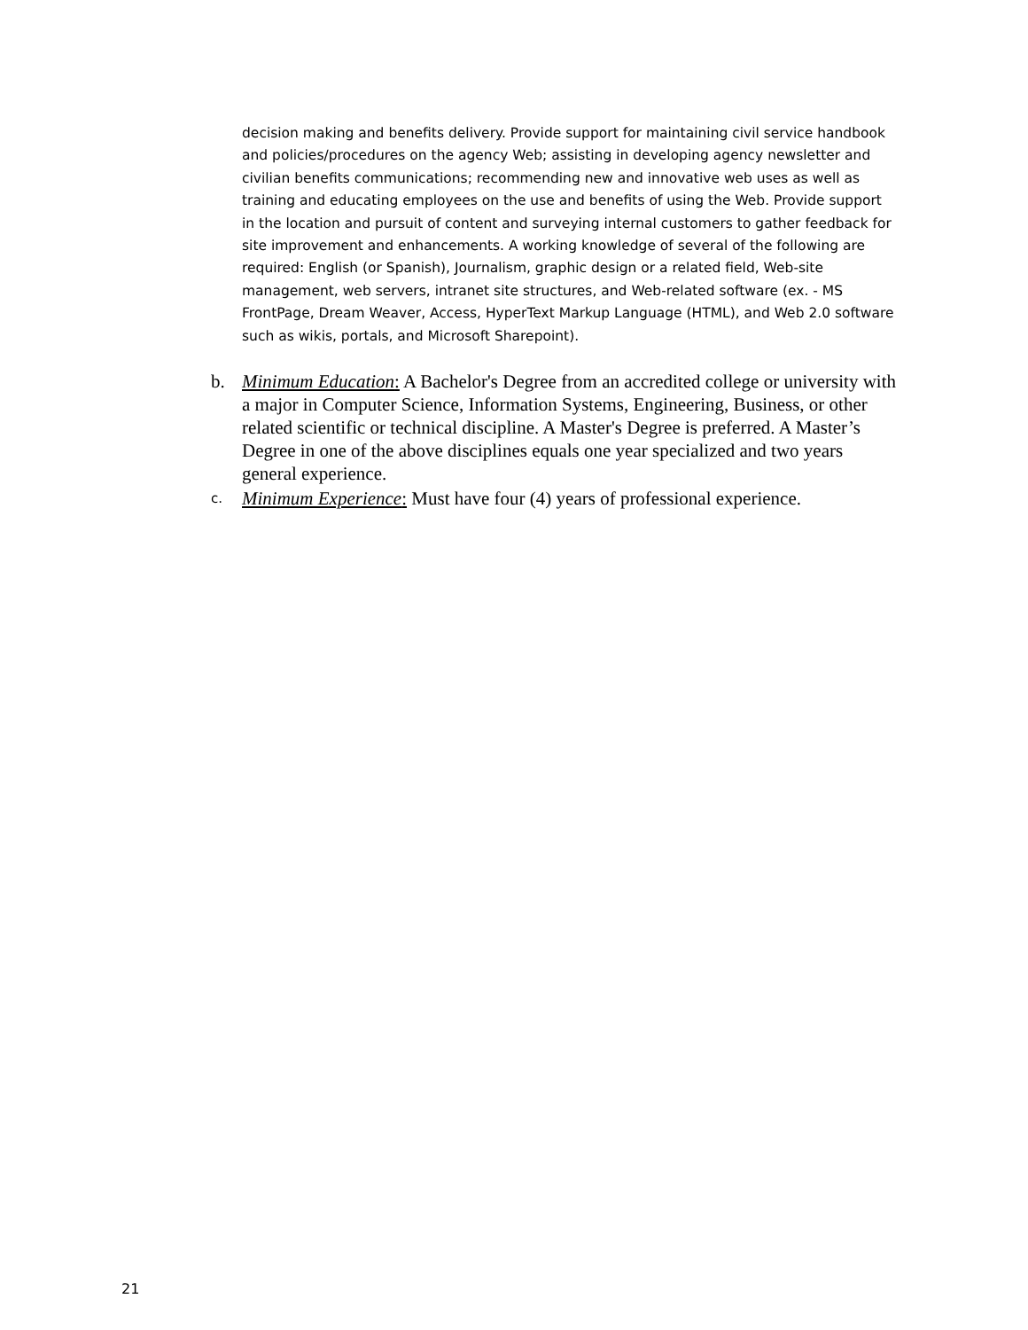decision making and benefits delivery. Provide support for maintaining civil service handbook and policies/procedures on the agency Web; assisting in developing agency newsletter and civilian benefits communications; recommending new and innovative web uses as well as training and educating employees on the use and benefits of using the Web. Provide support in the location and pursuit of content and surveying internal customers to gather feedback for site improvement and enhancements. A working knowledge of several of the following are required: English (or Spanish), Journalism, graphic design or a related field, Web-site management, web servers, intranet site structures, and Web-related software (ex. - MS FrontPage, Dream Weaver, Access, HyperText Markup Language (HTML), and Web 2.0 software such as wikis, portals, and Microsoft Sharepoint).
b. Minimum Education: A Bachelor's Degree from an accredited college or university with a major in Computer Science, Information Systems, Engineering, Business, or other related scientific or technical discipline. A Master's Degree is preferred. A Master’s Degree in one of the above disciplines equals one year specialized and two years general experience.
c. Minimum Experience: Must have four (4) years of professional experience.
21